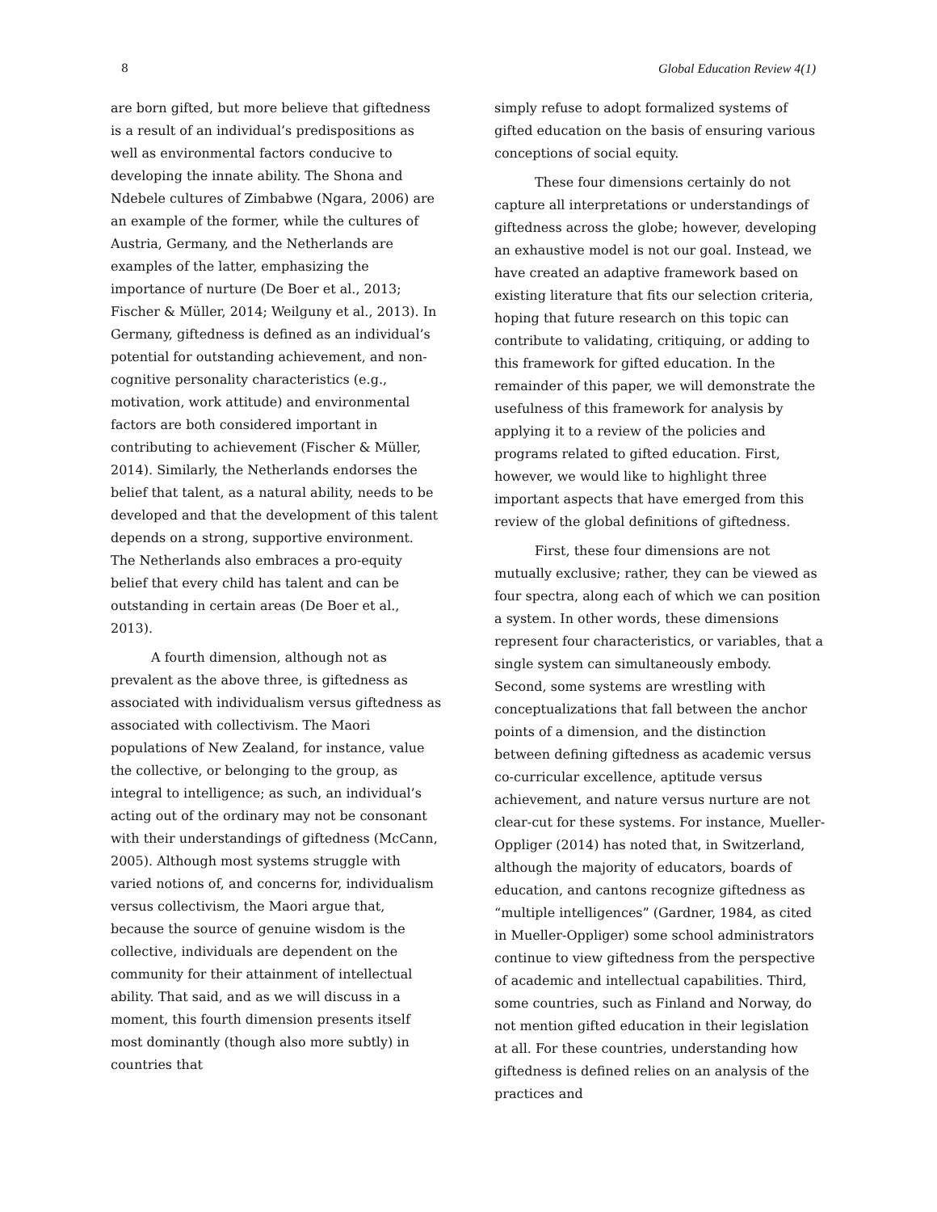8 Global Education Review 4(1)
are born gifted, but more believe that giftedness is a result of an individual’s predispositions as well as environmental factors conducive to developing the innate ability. The Shona and Ndebele cultures of Zimbabwe (Ngara, 2006) are an example of the former, while the cultures of Austria, Germany, and the Netherlands are examples of the latter, emphasizing the importance of nurture (De Boer et al., 2013; Fischer & Müller, 2014; Weilguny et al., 2013). In Germany, giftedness is defined as an individual’s potential for outstanding achievement, and non-cognitive personality characteristics (e.g., motivation, work attitude) and environmental factors are both considered important in contributing to achievement (Fischer & Müller, 2014). Similarly, the Netherlands endorses the belief that talent, as a natural ability, needs to be developed and that the development of this talent depends on a strong, supportive environment. The Netherlands also embraces a pro-equity belief that every child has talent and can be outstanding in certain areas (De Boer et al., 2013).
A fourth dimension, although not as prevalent as the above three, is giftedness as associated with individualism versus giftedness as associated with collectivism. The Maori populations of New Zealand, for instance, value the collective, or belonging to the group, as integral to intelligence; as such, an individual’s acting out of the ordinary may not be consonant with their understandings of giftedness (McCann, 2005). Although most systems struggle with varied notions of, and concerns for, individualism versus collectivism, the Maori argue that, because the source of genuine wisdom is the collective, individuals are dependent on the community for their attainment of intellectual ability. That said, and as we will discuss in a moment, this fourth dimension presents itself most dominantly (though also more subtly) in countries that
simply refuse to adopt formalized systems of gifted education on the basis of ensuring various conceptions of social equity.
These four dimensions certainly do not capture all interpretations or understandings of giftedness across the globe; however, developing an exhaustive model is not our goal. Instead, we have created an adaptive framework based on existing literature that fits our selection criteria, hoping that future research on this topic can contribute to validating, critiquing, or adding to this framework for gifted education. In the remainder of this paper, we will demonstrate the usefulness of this framework for analysis by applying it to a review of the policies and programs related to gifted education. First, however, we would like to highlight three important aspects that have emerged from this review of the global definitions of giftedness.
First, these four dimensions are not mutually exclusive; rather, they can be viewed as four spectra, along each of which we can position a system. In other words, these dimensions represent four characteristics, or variables, that a single system can simultaneously embody. Second, some systems are wrestling with conceptualizations that fall between the anchor points of a dimension, and the distinction between defining giftedness as academic versus co-curricular excellence, aptitude versus achievement, and nature versus nurture are not clear-cut for these systems. For instance, Mueller-Oppliger (2014) has noted that, in Switzerland, although the majority of educators, boards of education, and cantons recognize giftedness as “multiple intelligences” (Gardner, 1984, as cited in Mueller-Oppliger) some school administrators continue to view giftedness from the perspective of academic and intellectual capabilities. Third, some countries, such as Finland and Norway, do not mention gifted education in their legislation at all. For these countries, understanding how giftedness is defined relies on an analysis of the practices and